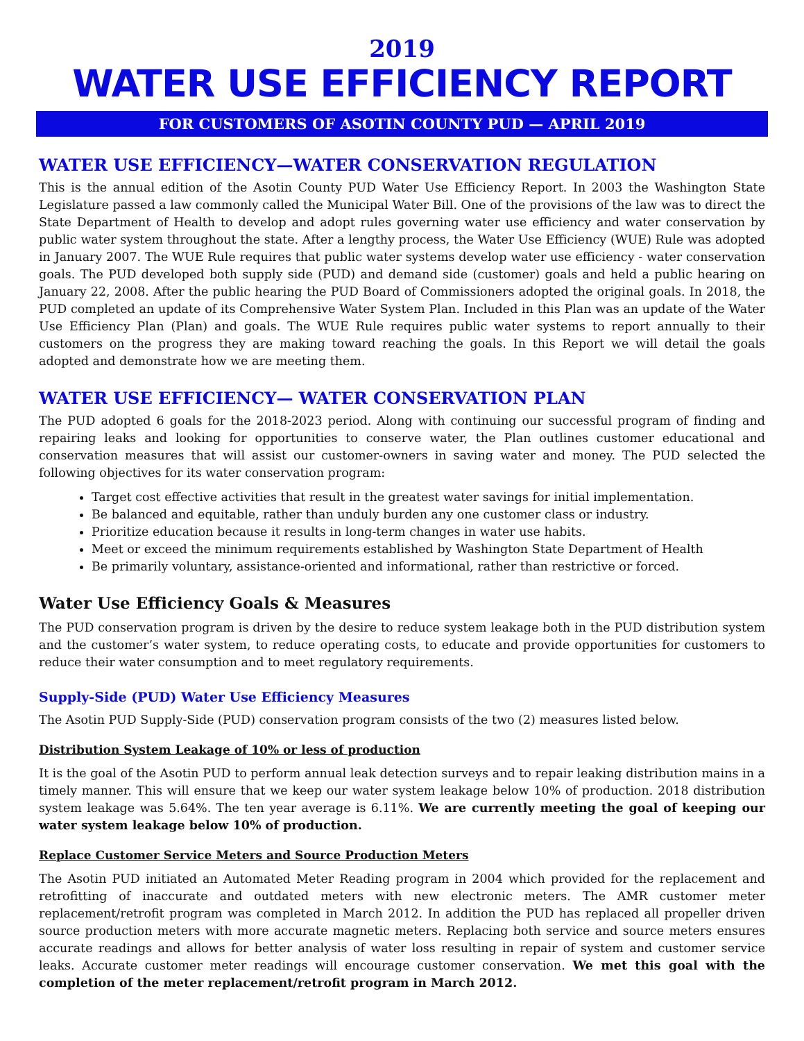2019
WATER USE EFFICIENCY REPORT
FOR CUSTOMERS OF ASOTIN COUNTY PUD — APRIL 2019
WATER USE EFFICIENCY—WATER CONSERVATION REGULATION
This is the annual edition of the Asotin County PUD Water Use Efficiency Report. In 2003 the Washington State Legislature passed a law commonly called the Municipal Water Bill. One of the provisions of the law was to direct the State Department of Health to develop and adopt rules governing water use efficiency and water conservation by public water system throughout the state. After a lengthy process, the Water Use Efficiency (WUE) Rule was adopted in January 2007. The WUE Rule requires that public water systems develop water use efficiency - water conservation goals. The PUD developed both supply side (PUD) and demand side (customer) goals and held a public hearing on January 22, 2008. After the public hearing the PUD Board of Commissioners adopted the original goals. In 2018, the PUD completed an update of its Comprehensive Water System Plan. Included in this Plan was an update of the Water Use Efficiency Plan (Plan) and goals. The WUE Rule requires public water systems to report annually to their customers on the progress they are making toward reaching the goals. In this Report we will detail the goals adopted and demonstrate how we are meeting them.
WATER USE EFFICIENCY— WATER CONSERVATION PLAN
The PUD adopted 6 goals for the 2018-2023 period. Along with continuing our successful program of finding and repairing leaks and looking for opportunities to conserve water, the Plan outlines customer educational and conservation measures that will assist our customer-owners in saving water and money. The PUD selected the following objectives for its water conservation program:
Target cost effective activities that result in the greatest water savings for initial implementation.
Be balanced and equitable, rather than unduly burden any one customer class or industry.
Prioritize education because it results in long-term changes in water use habits.
Meet or exceed the minimum requirements established by Washington State Department of Health
Be primarily voluntary, assistance-oriented and informational, rather than restrictive or forced.
Water Use Efficiency Goals & Measures
The PUD conservation program is driven by the desire to reduce system leakage both in the PUD distribution system and the customer’s water system, to reduce operating costs, to educate and provide opportunities for customers to reduce their water consumption and to meet regulatory requirements.
Supply-Side (PUD) Water Use Efficiency Measures
The Asotin PUD Supply-Side (PUD) conservation program consists of the two (2) measures listed below.
Distribution System Leakage of 10% or less of production
It is the goal of the Asotin PUD to perform annual leak detection surveys and to repair leaking distribution mains in a timely manner. This will ensure that we keep our water system leakage below 10% of production. 2018 distribution system leakage was 5.64%. The ten year average is 6.11%. We are currently meeting the goal of keeping our water system leakage below 10% of production.
Replace Customer Service Meters and Source Production Meters
The Asotin PUD initiated an Automated Meter Reading program in 2004 which provided for the replacement and retrofitting of inaccurate and outdated meters with new electronic meters. The AMR customer meter replacement/retrofit program was completed in March 2012. In addition the PUD has replaced all propeller driven source production meters with more accurate magnetic meters. Replacing both service and source meters ensures accurate readings and allows for better analysis of water loss resulting in repair of system and customer service leaks. Accurate customer meter readings will encourage customer conservation. We met this goal with the completion of the meter replacement/retrofit program in March 2012.